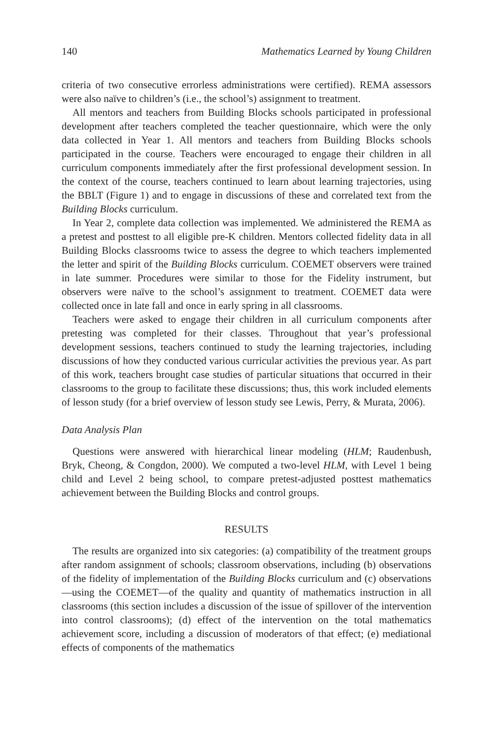140 Mathematics Learned by Young Children
criteria of two consecutive errorless administrations were certified). REMA assessors were also naïve to children’s (i.e., the school’s) assignment to treatment.
All mentors and teachers from Building Blocks schools participated in professional development after teachers completed the teacher questionnaire, which were the only data collected in Year 1. All mentors and teachers from Building Blocks schools participated in the course. Teachers were encouraged to engage their children in all curriculum components immediately after the first professional development session. In the context of the course, teachers continued to learn about learning trajectories, using the BBLT (Figure 1) and to engage in discussions of these and correlated text from the Building Blocks curriculum.
In Year 2, complete data collection was implemented. We administered the REMA as a pretest and posttest to all eligible pre-K children. Mentors collected fidelity data in all Building Blocks classrooms twice to assess the degree to which teachers implemented the letter and spirit of the Building Blocks curriculum. COEMET observers were trained in late summer. Procedures were similar to those for the Fidelity instrument, but observers were naïve to the school’s assignment to treatment. COEMET data were collected once in late fall and once in early spring in all classrooms.
Teachers were asked to engage their children in all curriculum components after pretesting was completed for their classes. Throughout that year’s professional development sessions, teachers continued to study the learning trajectories, including discussions of how they conducted various curricular activities the previous year. As part of this work, teachers brought case studies of particular situations that occurred in their classrooms to the group to facilitate these discussions; thus, this work included elements of lesson study (for a brief overview of lesson study see Lewis, Perry, & Murata, 2006).
Data Analysis Plan
Questions were answered with hierarchical linear modeling (HLM; Raudenbush, Bryk, Cheong, & Congdon, 2000). We computed a two-level HLM, with Level 1 being child and Level 2 being school, to compare pretest-adjusted posttest mathematics achievement between the Building Blocks and control groups.
RESULTS
The results are organized into six categories: (a) compatibility of the treatment groups after random assignment of schools; classroom observations, including (b) observations of the fidelity of implementation of the Building Blocks curriculum and (c) observations—using the COEMET—of the quality and quantity of mathematics instruction in all classrooms (this section includes a discussion of the issue of spillover of the intervention into control classrooms); (d) effect of the intervention on the total mathematics achievement score, including a discussion of moderators of that effect; (e) mediational effects of components of the mathematics